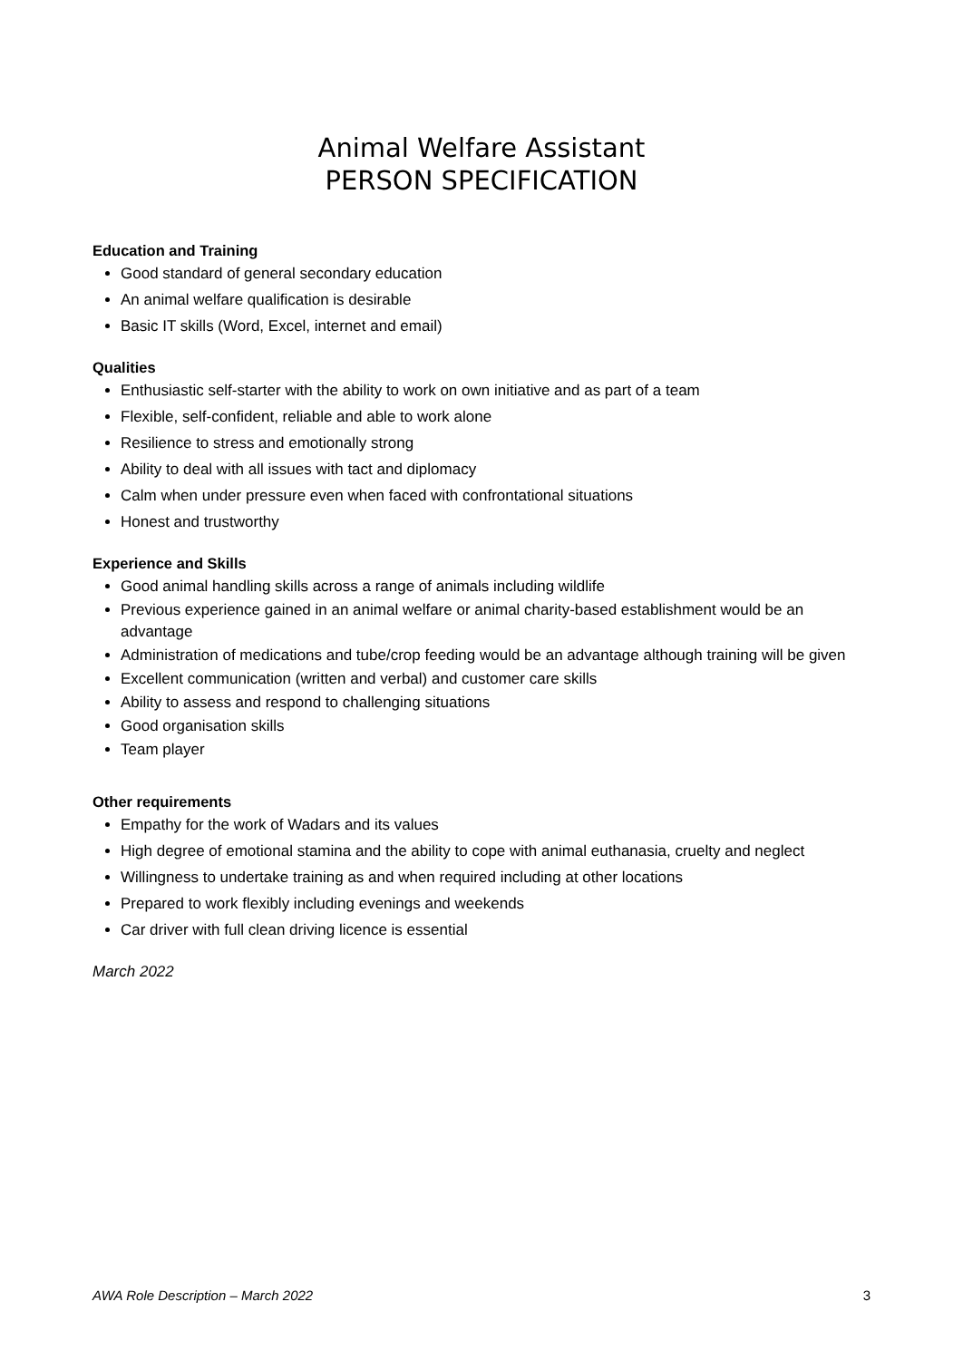Animal Welfare Assistant
PERSON SPECIFICATION
Education and Training
Good standard of general secondary education
An animal welfare qualification is desirable
Basic IT skills (Word, Excel, internet and email)
Qualities
Enthusiastic self-starter with the ability to work on own initiative and as part of a team
Flexible, self-confident, reliable and able to work alone
Resilience to stress and emotionally strong
Ability to deal with all issues with tact and diplomacy
Calm when under pressure even when faced with confrontational situations
Honest and trustworthy
Experience and Skills
Good animal handling skills across a range of animals including wildlife
Previous experience gained in an animal welfare or animal charity-based establishment would be an advantage
Administration of medications and tube/crop feeding would be an advantage although training will be given
Excellent communication (written and verbal) and customer care skills
Ability to assess and respond to challenging situations
Good organisation skills
Team player
Other requirements
Empathy for the work of Wadars and its values
High degree of emotional stamina and the ability to cope with animal euthanasia, cruelty and neglect
Willingness to undertake training as and when required including at other locations
Prepared to work flexibly including evenings and weekends
Car driver with full clean driving licence is essential
March 2022
AWA Role Description – March 2022 3